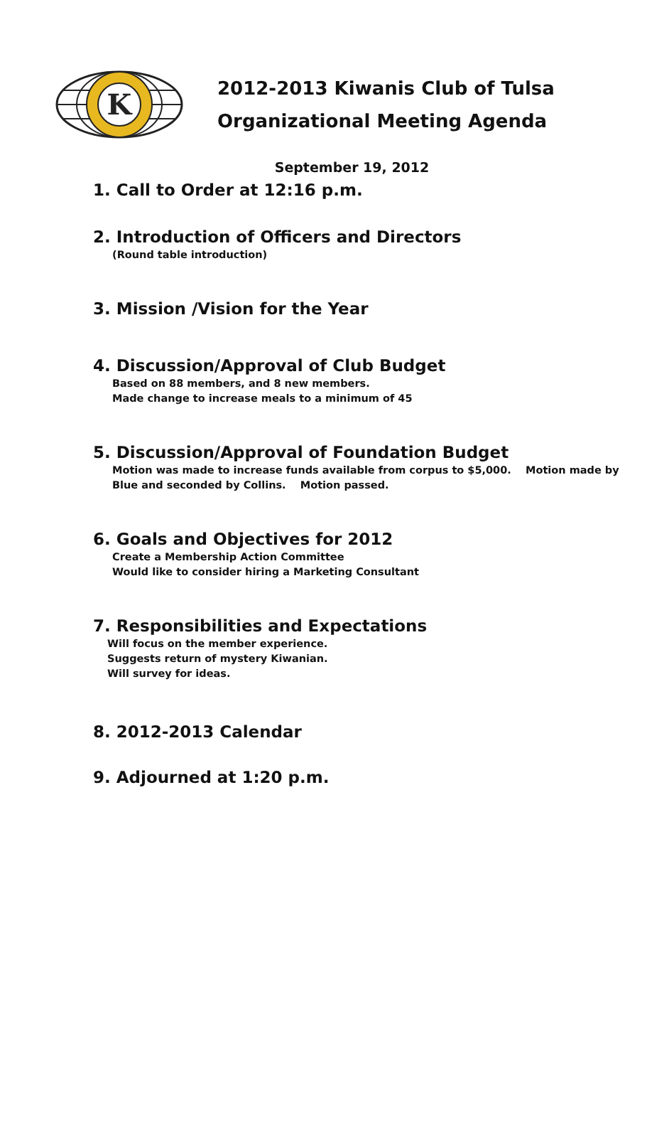K
2012-2013 Kiwanis Club of Tulsa
Organizational Meeting Agenda
September 19, 2012
1. Call to Order at 12:16 p.m.
2. Introduction of Officers and Directors
(Round table introduction)
3. Mission /Vision for the Year
4. Discussion/Approval of Club Budget
Based on 88 members, and 8 new members.
Made change to increase meals to a minimum of 45
5. Discussion/Approval of Foundation Budget
Motion was made to increase funds available from corpus to $5,000. Motion made by
Blue and seconded by Collins. Motion passed.
6. Goals and Objectives for 2012
Create a Membership Action Committee
Would like to consider hiring a Marketing Consultant
7. Responsibilities and Expectations
Will focus on the member experience.
Suggests return of mystery Kiwanian.
Will survey for ideas.
8. 2012-2013 Calendar
9. Adjourned at 1:20 p.m.